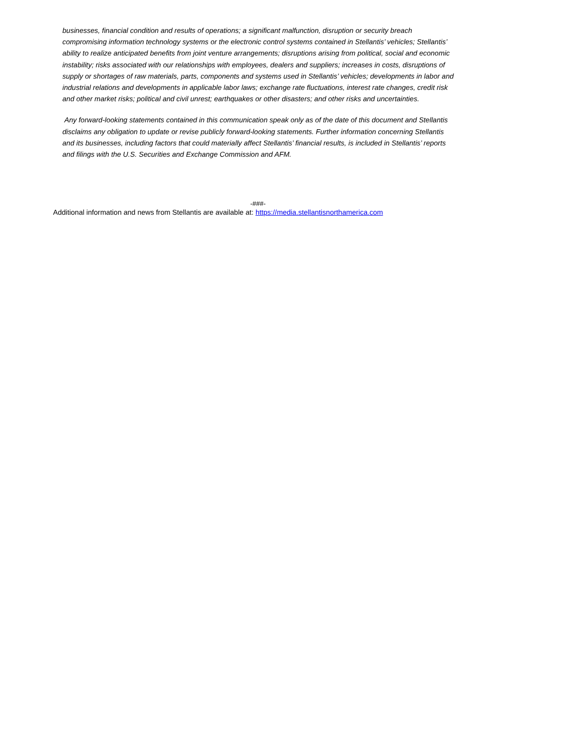businesses, financial condition and results of operations; a significant malfunction, disruption or security breach compromising information technology systems or the electronic control systems contained in Stellantis’ vehicles; Stellantis’ ability to realize anticipated benefits from joint venture arrangements; disruptions arising from political, social and economic instability; risks associated with our relationships with employees, dealers and suppliers; increases in costs, disruptions of supply or shortages of raw materials, parts, components and systems used in Stellantis’ vehicles; developments in labor and industrial relations and developments in applicable labor laws; exchange rate fluctuations, interest rate changes, credit risk and other market risks; political and civil unrest; earthquakes or other disasters; and other risks and uncertainties.
Any forward-looking statements contained in this communication speak only as of the date of this document and Stellantis disclaims any obligation to update or revise publicly forward-looking statements. Further information concerning Stellantis and its businesses, including factors that could materially affect Stellantis’ financial results, is included in Stellantis’ reports and filings with the U.S. Securities and Exchange Commission and AFM.
-###-
Additional information and news from Stellantis are available at: https://media.stellantisnorthamerica.com